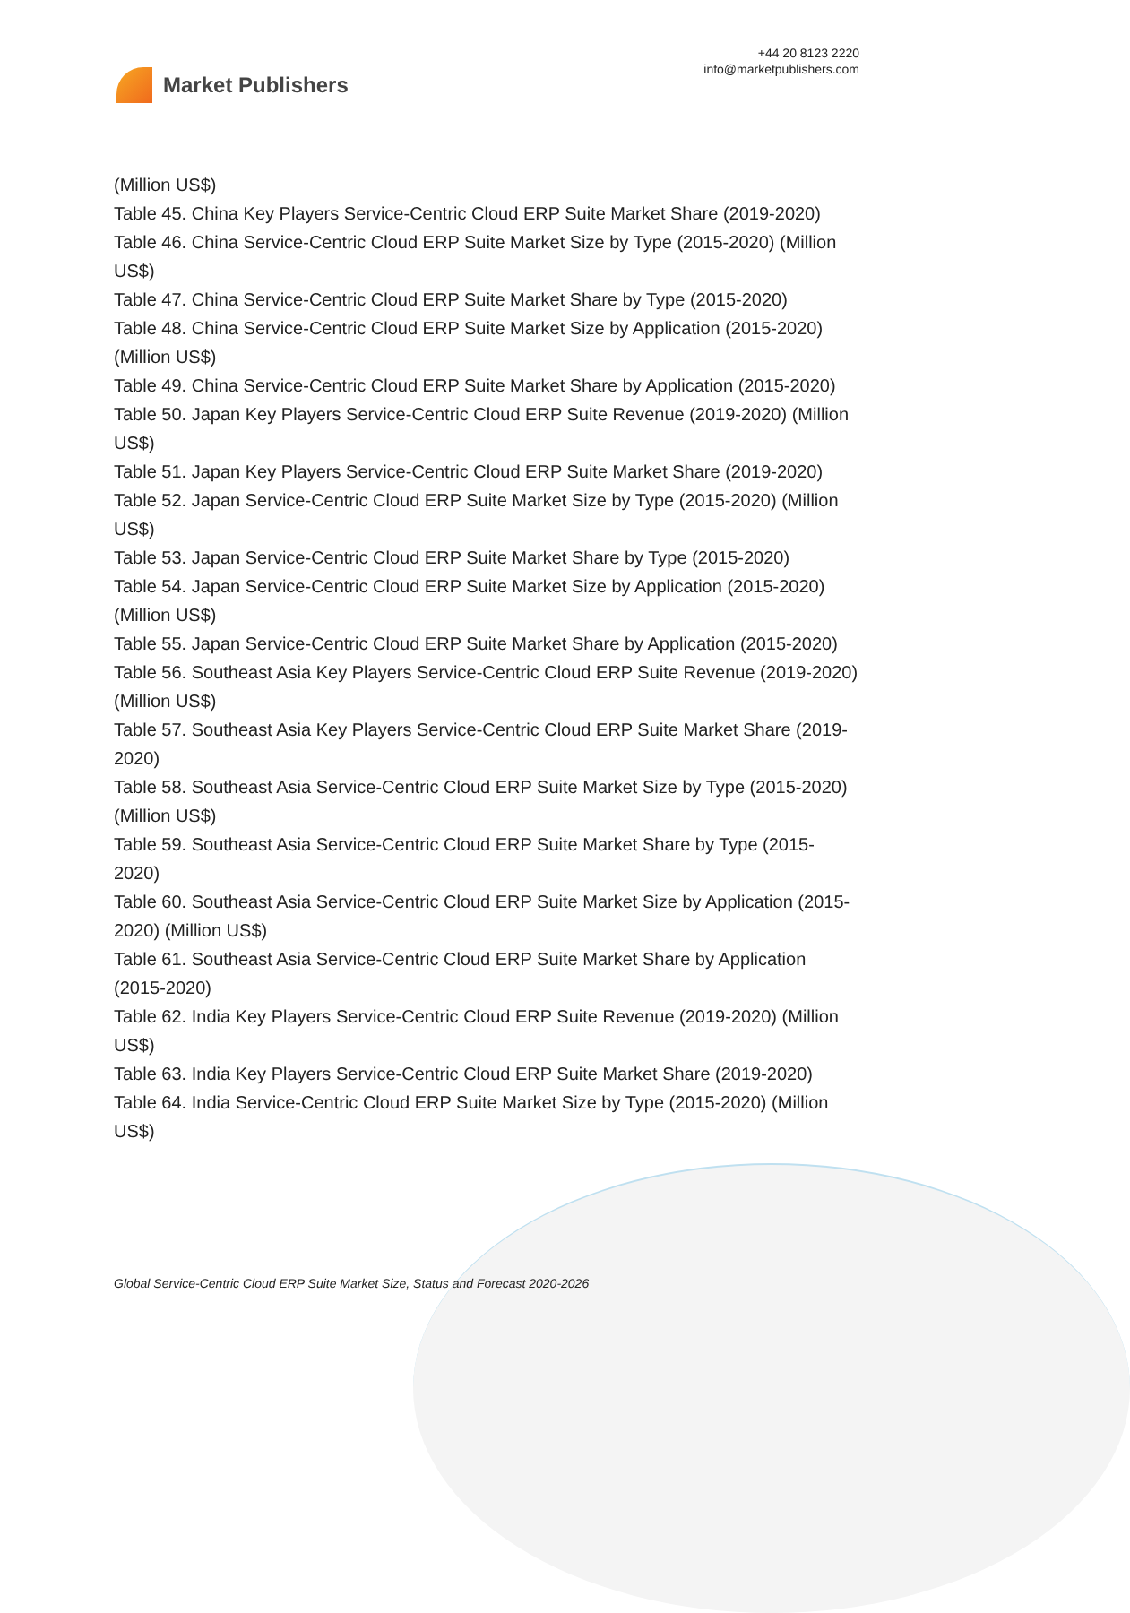Market Publishers
+44 20 8123 2220
info@marketpublishers.com
(Million US$)
Table 45. China Key Players Service-Centric Cloud ERP Suite Market Share (2019-2020)
Table 46. China Service-Centric Cloud ERP Suite Market Size by Type (2015-2020) (Million US$)
Table 47. China Service-Centric Cloud ERP Suite Market Share by Type (2015-2020)
Table 48. China Service-Centric Cloud ERP Suite Market Size by Application (2015-2020) (Million US$)
Table 49. China Service-Centric Cloud ERP Suite Market Share by Application (2015-2020)
Table 50. Japan Key Players Service-Centric Cloud ERP Suite Revenue (2019-2020) (Million US$)
Table 51. Japan Key Players Service-Centric Cloud ERP Suite Market Share (2019-2020)
Table 52. Japan Service-Centric Cloud ERP Suite Market Size by Type (2015-2020) (Million US$)
Table 53. Japan Service-Centric Cloud ERP Suite Market Share by Type (2015-2020)
Table 54. Japan Service-Centric Cloud ERP Suite Market Size by Application (2015-2020) (Million US$)
Table 55. Japan Service-Centric Cloud ERP Suite Market Share by Application (2015-2020)
Table 56. Southeast Asia Key Players Service-Centric Cloud ERP Suite Revenue (2019-2020) (Million US$)
Table 57. Southeast Asia Key Players Service-Centric Cloud ERP Suite Market Share (2019-2020)
Table 58. Southeast Asia Service-Centric Cloud ERP Suite Market Size by Type (2015-2020) (Million US$)
Table 59. Southeast Asia Service-Centric Cloud ERP Suite Market Share by Type (2015-2020)
Table 60. Southeast Asia Service-Centric Cloud ERP Suite Market Size by Application (2015-2020) (Million US$)
Table 61. Southeast Asia Service-Centric Cloud ERP Suite Market Share by Application (2015-2020)
Table 62. India Key Players Service-Centric Cloud ERP Suite Revenue (2019-2020) (Million US$)
Table 63. India Key Players Service-Centric Cloud ERP Suite Market Share (2019-2020)
Table 64. India Service-Centric Cloud ERP Suite Market Size by Type (2015-2020) (Million US$)
Global Service-Centric Cloud ERP Suite Market Size, Status and Forecast 2020-2026